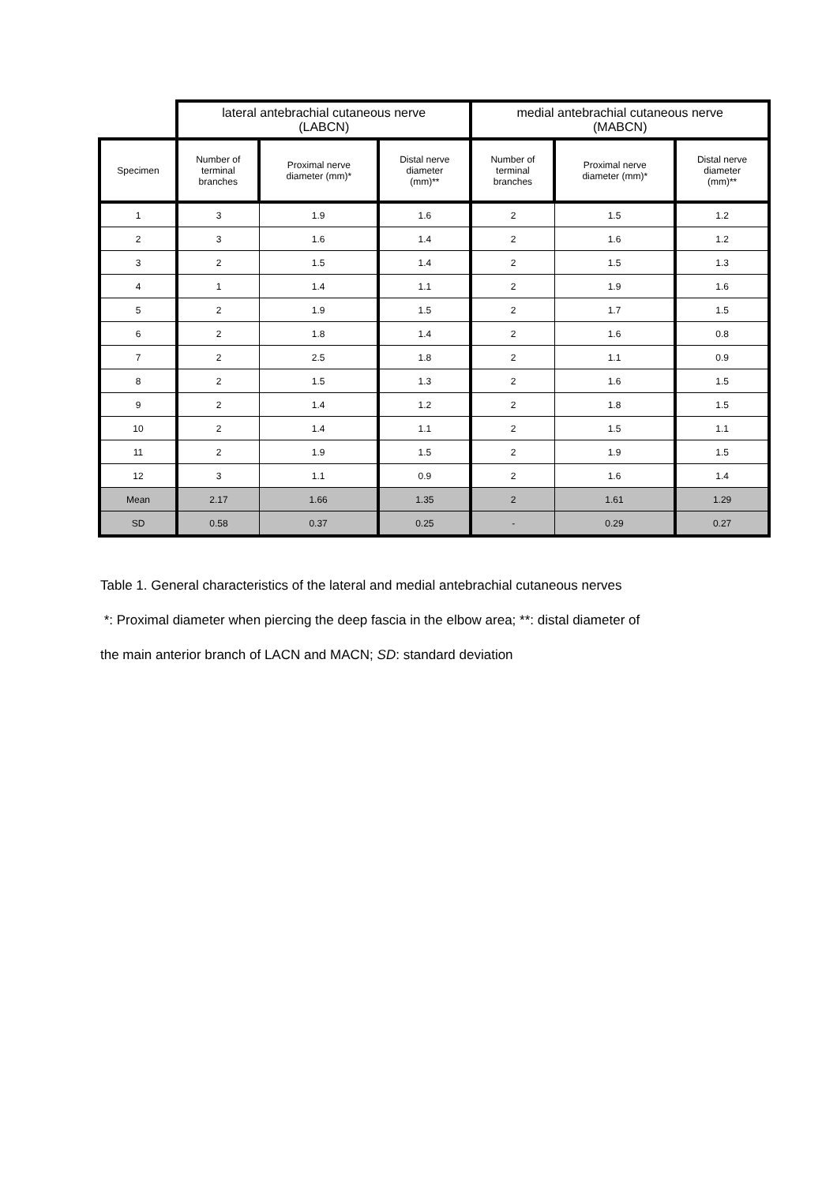| | lateral antebrachial cutaneous nerve (LABCN) | | | medial antebrachial cutaneous nerve (MABCN) | | |
| Specimen | Number of terminal branches | Proximal nerve diameter (mm)* | Distal nerve diameter (mm)** | Number of terminal branches | Proximal nerve diameter (mm)* | Distal nerve diameter (mm)** |
| 1 | 3 | 1.9 | 1.6 | 2 | 1.5 | 1.2 |
| 2 | 3 | 1.6 | 1.4 | 2 | 1.6 | 1.2 |
| 3 | 2 | 1.5 | 1.4 | 2 | 1.5 | 1.3 |
| 4 | 1 | 1.4 | 1.1 | 2 | 1.9 | 1.6 |
| 5 | 2 | 1.9 | 1.5 | 2 | 1.7 | 1.5 |
| 6 | 2 | 1.8 | 1.4 | 2 | 1.6 | 0.8 |
| 7 | 2 | 2.5 | 1.8 | 2 | 1.1 | 0.9 |
| 8 | 2 | 1.5 | 1.3 | 2 | 1.6 | 1.5 |
| 9 | 2 | 1.4 | 1.2 | 2 | 1.8 | 1.5 |
| 10 | 2 | 1.4 | 1.1 | 2 | 1.5 | 1.1 |
| 11 | 2 | 1.9 | 1.5 | 2 | 1.9 | 1.5 |
| 12 | 3 | 1.1 | 0.9 | 2 | 1.6 | 1.4 |
| Mean | 2.17 | 1.66 | 1.35 | 2 | 1.61 | 1.29 |
| SD | 0.58 | 0.37 | 0.25 | - | 0.29 | 0.27 |
Table 1. General characteristics of the lateral and medial antebrachial cutaneous nerves
*: Proximal diameter when piercing the deep fascia in the elbow area; **: distal diameter of
the main anterior branch of LACN and MACN; SD: standard deviation